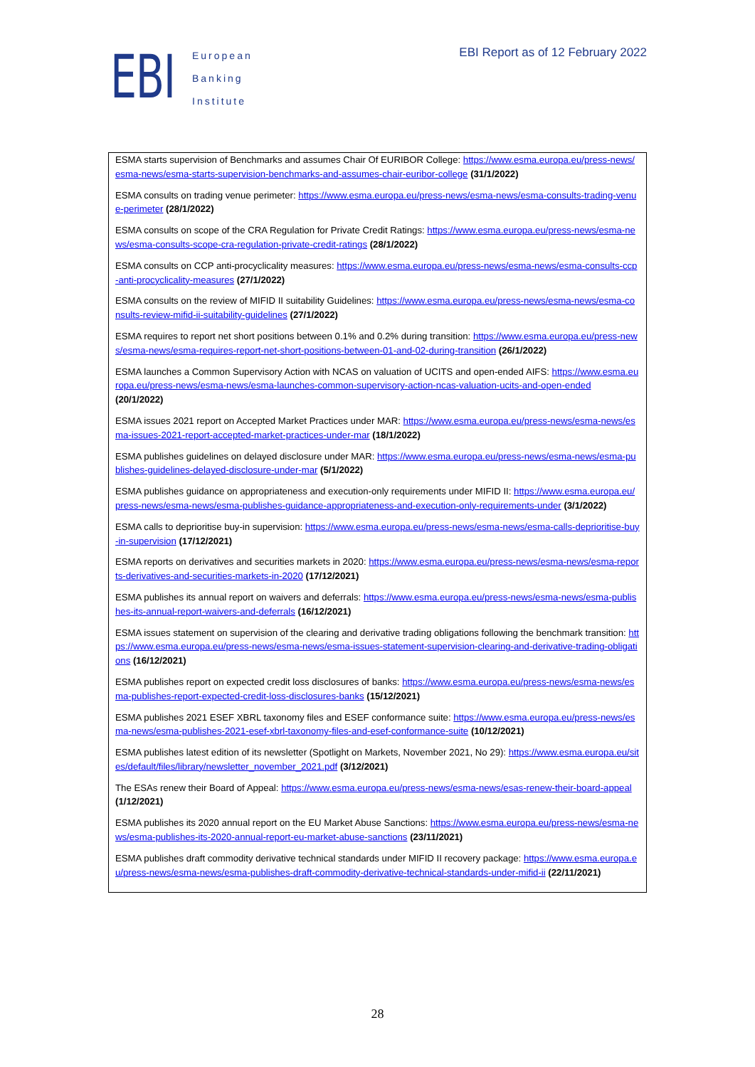EBI
European
Banking
Institute
EBI Report as of 12 February 2022
ESMA starts supervision of Benchmarks and assumes Chair Of EURIBOR College: https://www.esma.europa.eu/press-news/esma-news/esma-starts-supervision-benchmarks-and-assumes-chair-euribor-college (31/1/2022)
ESMA consults on trading venue perimeter: https://www.esma.europa.eu/press-news/esma-news/esma-consults-trading-venue-perimeter (28/1/2022)
ESMA consults on scope of the CRA Regulation for Private Credit Ratings: https://www.esma.europa.eu/press-news/esma-news/esma-consults-scope-cra-regulation-private-credit-ratings (28/1/2022)
ESMA consults on CCP anti-procyclicality measures: https://www.esma.europa.eu/press-news/esma-news/esma-consults-ccp-anti-procyclicality-measures (27/1/2022)
ESMA consults on the review of MIFID II suitability Guidelines: https://www.esma.europa.eu/press-news/esma-news/esma-consults-review-mifid-ii-suitability-guidelines (27/1/2022)
ESMA requires to report net short positions between 0.1% and 0.2% during transition: https://www.esma.europa.eu/press-news/esma-news/esma-requires-report-net-short-positions-between-01-and-02-during-transition (26/1/2022)
ESMA launches a Common Supervisory Action with NCAS on valuation of UCITS and open-ended AIFS: https://www.esma.europa.eu/press-news/esma-news/esma-launches-common-supervisory-action-ncas-valuation-ucits-and-open-ended (20/1/2022)
ESMA issues 2021 report on Accepted Market Practices under MAR: https://www.esma.europa.eu/press-news/esma-news/esma-issues-2021-report-accepted-market-practices-under-mar (18/1/2022)
ESMA publishes guidelines on delayed disclosure under MAR: https://www.esma.europa.eu/press-news/esma-news/esma-publishes-guidelines-delayed-disclosure-under-mar (5/1/2022)
ESMA publishes guidance on appropriateness and execution-only requirements under MIFID II: https://www.esma.europa.eu/press-news/esma-news/esma-publishes-guidance-appropriateness-and-execution-only-requirements-under (3/1/2022)
ESMA calls to deprioritise buy-in supervision: https://www.esma.europa.eu/press-news/esma-news/esma-calls-deprioritise-buy-in-supervision (17/12/2021)
ESMA reports on derivatives and securities markets in 2020: https://www.esma.europa.eu/press-news/esma-news/esma-reports-derivatives-and-securities-markets-in-2020 (17/12/2021)
ESMA publishes its annual report on waivers and deferrals: https://www.esma.europa.eu/press-news/esma-news/esma-publishes-its-annual-report-waivers-and-deferrals (16/12/2021)
ESMA issues statement on supervision of the clearing and derivative trading obligations following the benchmark transition: https://www.esma.europa.eu/press-news/esma-news/esma-issues-statement-supervision-clearing-and-derivative-trading-obligations (16/12/2021)
ESMA publishes report on expected credit loss disclosures of banks: https://www.esma.europa.eu/press-news/esma-news/esma-publishes-report-expected-credit-loss-disclosures-banks (15/12/2021)
ESMA publishes 2021 ESEF XBRL taxonomy files and ESEF conformance suite: https://www.esma.europa.eu/press-news/esma-news/esma-publishes-2021-esef-xbrl-taxonomy-files-and-esef-conformance-suite (10/12/2021)
ESMA publishes latest edition of its newsletter (Spotlight on Markets, November 2021, No 29): https://www.esma.europa.eu/sites/default/files/library/newsletter_november_2021.pdf (3/12/2021)
The ESAs renew their Board of Appeal: https://www.esma.europa.eu/press-news/esma-news/esas-renew-their-board-appeal (1/12/2021)
ESMA publishes its 2020 annual report on the EU Market Abuse Sanctions: https://www.esma.europa.eu/press-news/esma-news/esma-publishes-its-2020-annual-report-eu-market-abuse-sanctions (23/11/2021)
ESMA publishes draft commodity derivative technical standards under MIFID II recovery package: https://www.esma.europa.eu/press-news/esma-news/esma-publishes-draft-commodity-derivative-technical-standards-under-mifid-ii (22/11/2021)
28